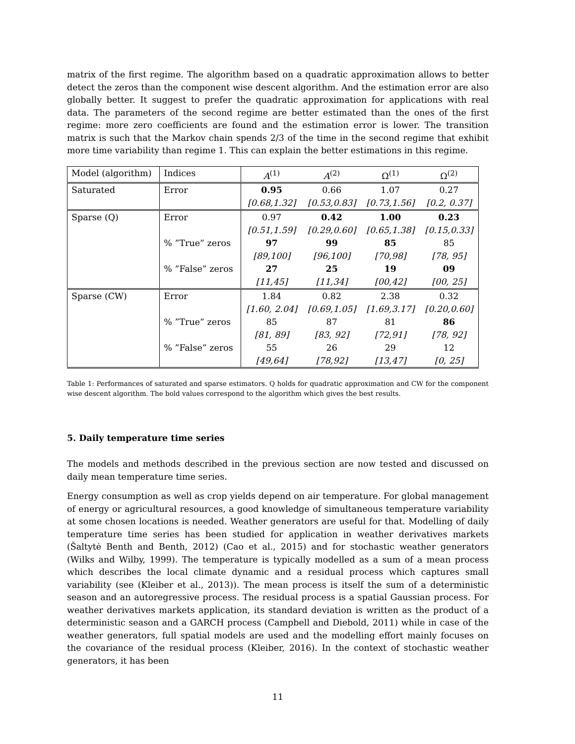matrix of the first regime. The algorithm based on a quadratic approximation allows to better detect the zeros than the component wise descent algorithm. And the estimation error are also globally better. It suggest to prefer the quadratic approximation for applications with real data. The parameters of the second regime are better estimated than the ones of the first regime: more zero coefficients are found and the estimation error is lower. The transition matrix is such that the Markov chain spends 2/3 of the time in the second regime that exhibit more time variability than regime 1. This can explain the better estimations in this regime.
| Model (algorithm) | Indices | A<sup>(1)</sup> | A<sup>(2)</sup> | Ω<sup>(1)</sup> | Ω<sup>(2)</sup> |
| Saturated | Error | 0.95 | 0.66 | 1.07 | 0.27 |
| | | [0.68,1.32] | [0.53,0.83] | [0.73,1.56] | [0.2, 0.37] |
| Sparse (Q) | Error | 0.97 | 0.42 | 1.00 | 0.23 |
| | | [0.51,1.59] | [0.29,0.60] | [0.65,1.38] | [0.15,0.33] |
| | % ”True” zeros | 97 | 99 | 85 | 85 |
| | | [89,100] | [96,100] | [70,98] | [78, 95] |
| | % ”False” zeros | 27 | 25 | 19 | 09 |
| | | [11,45] | [11,34] | [00,42] | [00, 25] |
| Sparse (CW) | Error | 1.84 | 0.82 | 2.38 | 0.32 |
| | | [1.60, 2.04] | [0.69,1.05] | [1.69,3.17] | [0.20,0.60] |
| | % ”True” zeros | 85 | 87 | 81 | 86 |
| | | [81, 89] | [83, 92] | [72,91] | [78, 92] |
| | % ”False” zeros | 55 | 26 | 29 | 12 |
| | | [49,64] | [78,92] | [13,47] | [0, 25] |
Table 1: Performances of saturated and sparse estimators. Q holds for quadratic approximation and CW for the component wise descent algorithm. The bold values correspond to the algorithm which gives the best results.
5. Daily temperature time series
The models and methods described in the previous section are now tested and discussed on daily mean temperature time series.
Energy consumption as well as crop yields depend on air temperature. For global management of energy or agricultural resources, a good knowledge of simultaneous temperature variability at some chosen locations is needed. Weather generators are useful for that. Modelling of daily temperature time series has been studied for application in weather derivatives markets (Šaltytė Benth and Benth, 2012) (Cao et al., 2015) and for stochastic weather generators (Wilks and Wilby, 1999). The temperature is typically modelled as a sum of a mean process which describes the local climate dynamic and a residual process which captures small variability (see (Kleiber et al., 2013)). The mean process is itself the sum of a deterministic season and an autoregressive process. The residual process is a spatial Gaussian process. For weather derivatives markets application, its standard deviation is written as the product of a deterministic season and a GARCH process (Campbell and Diebold, 2011) while in case of the weather generators, full spatial models are used and the modelling effort mainly focuses on the covariance of the residual process (Kleiber, 2016). In the context of stochastic weather generators, it has been
11